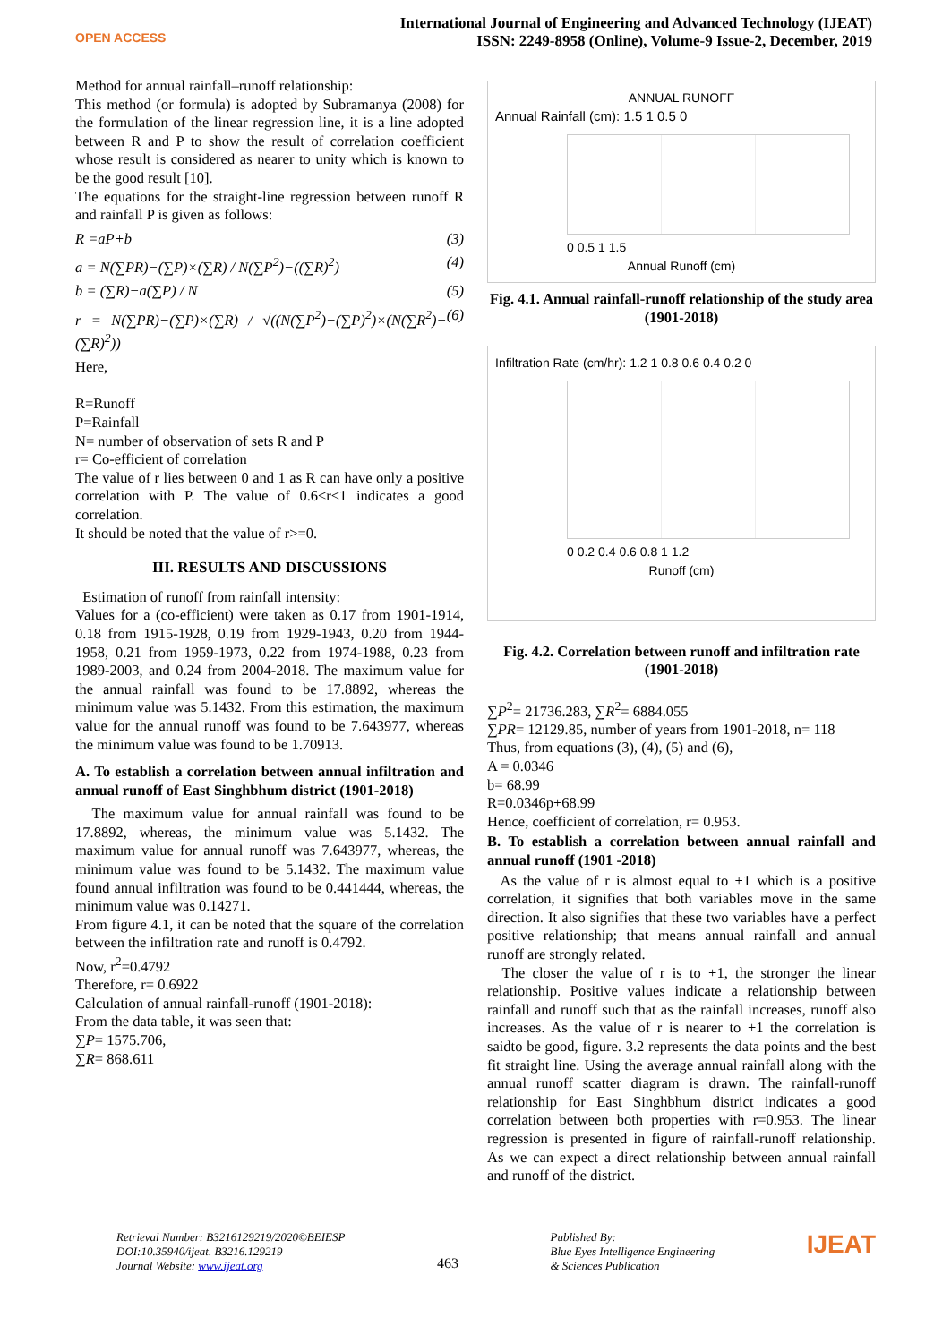OPEN ACCESS
International Journal of Engineering and Advanced Technology (IJEAT)
ISSN: 2249-8958 (Online), Volume-9 Issue-2, December, 2019
Method for annual rainfall–runoff relationship:
This method (or formula) is adopted by Subramanya (2008) for the formulation of the linear regression line, it is a line adopted between R and P to show the result of correlation coefficient whose result is considered as nearer to unity which is known to be the good result [10].
The equations for the straight-line regression between runoff R and rainfall P is given as follows:
R =aP+b (3)
a = N(∑PR)−(∑P)×(∑R) / N(∑P<sup>2</sup>)−((∑R)<sup>2</sup>) (4)
b = (∑R)−a(∑P) / N (5)
r = N(∑PR)−(∑P)×(∑R) / √((N(∑P<sup>2</sup>)−(∑P)<sup>2</sup>)×(N(∑R<sup>2</sup>)−(∑R)<sup>2</sup>)) (6)
Here,
R=Runoff
P=Rainfall
N= number of observation of sets R and P
r= Co-efficient of correlation
The value of r lies between 0 and 1 as R can have only a positive correlation with P. The value of 0.6<r<1 indicates a good correlation.
It should be noted that the value of r>=0.
III. RESULTS AND DISCUSSIONS
Estimation of runoff from rainfall intensity:
Values for a (co-efficient) were taken as 0.17 from 1901-1914, 0.18 from 1915-1928, 0.19 from 1929-1943, 0.20 from 1944-1958, 0.21 from 1959-1973, 0.22 from 1974-1988, 0.23 from 1989-2003, and 0.24 from 2004-2018. The maximum value for the annual rainfall was found to be 17.8892, whereas the minimum value was 5.1432. From this estimation, the maximum value for the annual runoff was found to be 7.643977, whereas the minimum value was found to be 1.70913.
A. To establish a correlation between annual infiltration and annual runoff of East Singhbhum district (1901-2018)
The maximum value for annual rainfall was found to be 17.8892, whereas, the minimum value was 5.1432. The maximum value for annual runoff was 7.643977, whereas, the minimum value was found to be 5.1432. The maximum value found annual infiltration was found to be 0.441444, whereas, the minimum value was 0.14271.
From figure 4.1, it can be noted that the square of the correlation between the infiltration rate and runoff is 0.4792.
Now, r<sup>2</sup>=0.4792
Therefore, r= 0.6922
Calculation of annual rainfall-runoff (1901-2018):
From the data table, it was seen that:
∑P= 1575.706,
∑R= 868.611
ANNUAL RUNOFF
Annual Rainfall (cm): 1.5 1 0.5 0
0 0.5 1 1.5
Annual Runoff (cm)
Fig. 4.1. Annual rainfall-runoff relationship of the study area (1901-2018)
Infiltration Rate (cm/hr): 1.2 1 0.8 0.6 0.4 0.2 0
0 0.2 0.4 0.6 0.8 1 1.2
Runoff (cm)
Fig. 4.2. Correlation between runoff and infiltration rate (1901-2018)
∑P<sup>2</sup>= 21736.283, ∑R<sup>2</sup>= 6884.055
∑PR= 12129.85, number of years from 1901-2018, n= 118
Thus, from equations (3), (4), (5) and (6),
A = 0.0346
b= 68.99
R=0.0346p+68.99
Hence, coefficient of correlation, r= 0.953.
B. To establish a correlation between annual rainfall and annual runoff (1901 -2018)
As the value of r is almost equal to +1 which is a positive correlation, it signifies that both variables move in the same direction. It also signifies that these two variables have a perfect positive relationship; that means annual rainfall and annual runoff are strongly related.
The closer the value of r is to +1, the stronger the linear relationship. Positive values indicate a relationship between rainfall and runoff such that as the rainfall increases, runoff also increases. As the value of r is nearer to +1 the correlation is saidto be good, figure. 3.2 represents the data points and the best fit straight line. Using the average annual rainfall along with the annual runoff scatter diagram is drawn. The rainfall-runoff relationship for East Singhbhum district indicates a good correlation between both properties with r=0.953. The linear regression is presented in figure of rainfall-runoff relationship. As we can expect a direct relationship between annual rainfall and runoff of the district.
Retrieval Number: B3216129219/2020©BEIESP
DOI:10.35940/ijeat. B3216.129219
Journal Website: www.ijeat.org
463
Published By:
Blue Eyes Intelligence Engineering
& Sciences Publication
IJEAT